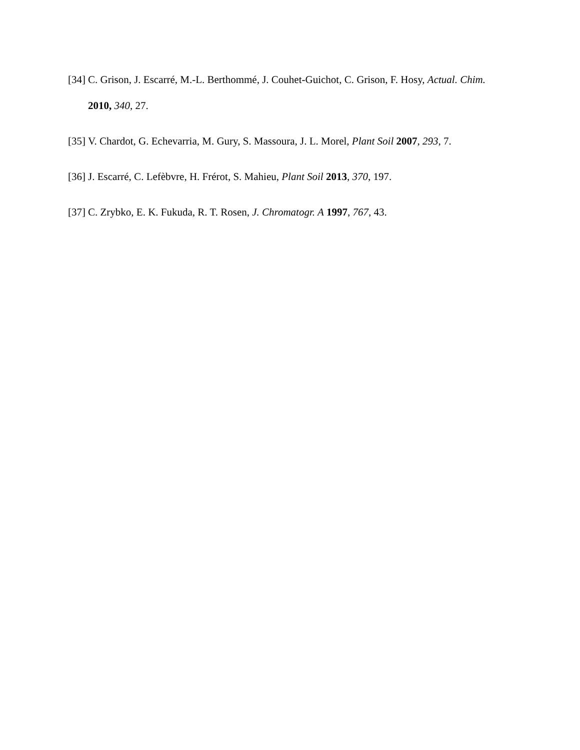[34] C. Grison, J. Escarré, M.-L. Berthommé, J. Couhet-Guichot, C. Grison, F. Hosy, Actual. Chim. 2010, 340, 27.
[35] V. Chardot, G. Echevarria, M. Gury, S. Massoura, J. L. Morel, Plant Soil 2007, 293, 7.
[36] J. Escarré, C. Lefèbvre, H. Frérot, S. Mahieu, Plant Soil 2013, 370, 197.
[37] C. Zrybko, E. K. Fukuda, R. T. Rosen, J. Chromatogr. A 1997, 767, 43.